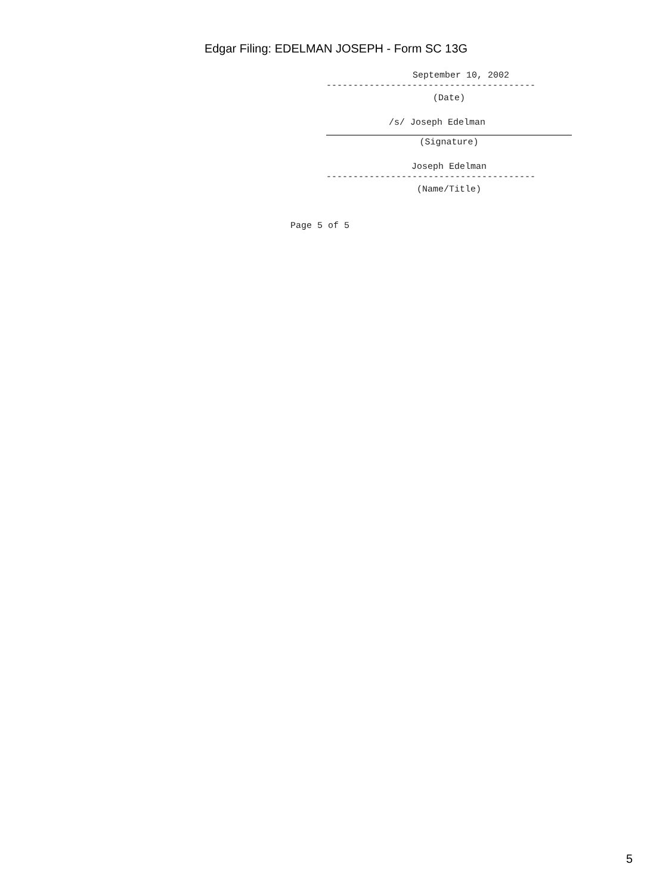Edgar Filing: EDELMAN JOSEPH - Form SC 13G
September 10, 2002
---------------------------------------
(Date)
/s/ Joseph Edelman
(Signature)
Joseph Edelman
---------------------------------------
(Name/Title)
Page 5 of 5
5